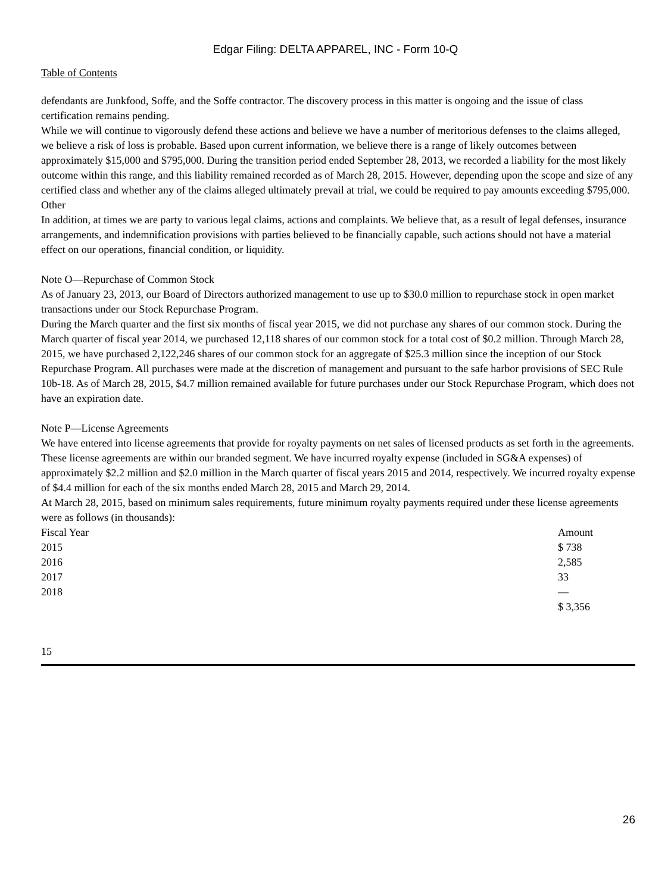Edgar Filing: DELTA APPAREL, INC - Form 10-Q
Table of Contents
defendants are Junkfood, Soffe, and the Soffe contractor. The discovery process in this matter is ongoing and the issue of class certification remains pending.
While we will continue to vigorously defend these actions and believe we have a number of meritorious defenses to the claims alleged, we believe a risk of loss is probable. Based upon current information, we believe there is a range of likely outcomes between approximately $15,000 and $795,000. During the transition period ended September 28, 2013, we recorded a liability for the most likely outcome within this range, and this liability remained recorded as of March 28, 2015. However, depending upon the scope and size of any certified class and whether any of the claims alleged ultimately prevail at trial, we could be required to pay amounts exceeding $795,000.
Other
In addition, at times we are party to various legal claims, actions and complaints. We believe that, as a result of legal defenses, insurance arrangements, and indemnification provisions with parties believed to be financially capable, such actions should not have a material effect on our operations, financial condition, or liquidity.
Note O—Repurchase of Common Stock
As of January 23, 2013, our Board of Directors authorized management to use up to $30.0 million to repurchase stock in open market transactions under our Stock Repurchase Program.
During the March quarter and the first six months of fiscal year 2015, we did not purchase any shares of our common stock. During the March quarter of fiscal year 2014, we purchased 12,118 shares of our common stock for a total cost of $0.2 million. Through March 28, 2015, we have purchased 2,122,246 shares of our common stock for an aggregate of $25.3 million since the inception of our Stock Repurchase Program. All purchases were made at the discretion of management and pursuant to the safe harbor provisions of SEC Rule 10b-18. As of March 28, 2015, $4.7 million remained available for future purchases under our Stock Repurchase Program, which does not have an expiration date.
Note P—License Agreements
We have entered into license agreements that provide for royalty payments on net sales of licensed products as set forth in the agreements. These license agreements are within our branded segment. We have incurred royalty expense (included in SG&A expenses) of approximately $2.2 million and $2.0 million in the March quarter of fiscal years 2015 and 2014, respectively. We incurred royalty expense of $4.4 million for each of the six months ended March 28, 2015 and March 29, 2014.
At March 28, 2015, based on minimum sales requirements, future minimum royalty payments required under these license agreements were as follows (in thousands):
| Fiscal Year | Amount |
| --- | --- |
| 2015 | $ 738 |
| 2016 | 2,585 |
| 2017 | 33 |
| 2018 | — |
| | $ 3,356 |
15
26